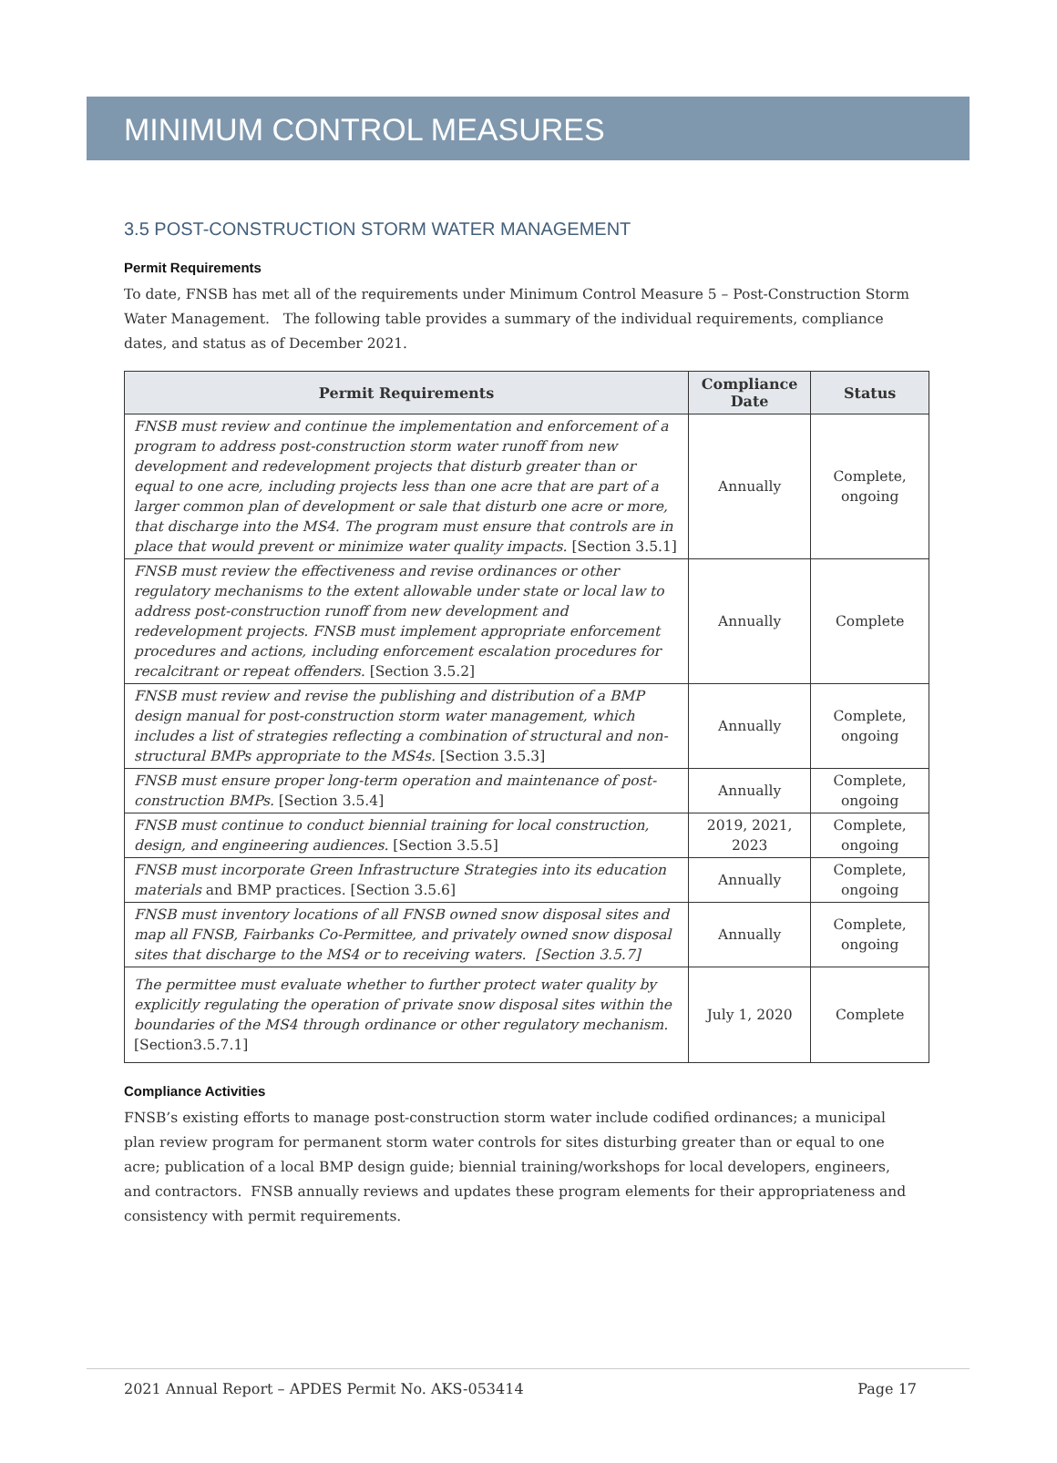MINIMUM CONTROL MEASURES
3.5 POST-CONSTRUCTION STORM WATER MANAGEMENT
Permit Requirements
To date, FNSB has met all of the requirements under Minimum Control Measure 5 – Post-Construction Storm Water Management. The following table provides a summary of the individual requirements, compliance dates, and status as of December 2021.
| Permit Requirements | Compliance Date | Status |
| --- | --- | --- |
| FNSB must review and continue the implementation and enforcement of a program to address post-construction storm water runoff from new development and redevelopment projects that disturb greater than or equal to one acre, including projects less than one acre that are part of a larger common plan of development or sale that disturb one acre or more, that discharge into the MS4. The program must ensure that controls are in place that would prevent or minimize water quality impacts. [Section 3.5.1] | Annually | Complete, ongoing |
| FNSB must review the effectiveness and revise ordinances or other regulatory mechanisms to the extent allowable under state or local law to address post-construction runoff from new development and redevelopment projects. FNSB must implement appropriate enforcement procedures and actions, including enforcement escalation procedures for recalcitrant or repeat offenders. [Section 3.5.2] | Annually | Complete |
| FNSB must review and revise the publishing and distribution of a BMP design manual for post-construction storm water management, which includes a list of strategies reflecting a combination of structural and non-structural BMPs appropriate to the MS4s. [Section 3.5.3] | Annually | Complete, ongoing |
| FNSB must ensure proper long-term operation and maintenance of post-construction BMPs. [Section 3.5.4] | Annually | Complete, ongoing |
| FNSB must continue to conduct biennial training for local construction, design, and engineering audiences. [Section 3.5.5] | 2019, 2021, 2023 | Complete, ongoing |
| FNSB must incorporate Green Infrastructure Strategies into its education materials and BMP practices. [Section 3.5.6] | Annually | Complete, ongoing |
| FNSB must inventory locations of all FNSB owned snow disposal sites and map all FNSB, Fairbanks Co-Permittee, and privately owned snow disposal sites that discharge to the MS4 or to receiving waters. [Section 3.5.7] | Annually | Complete, ongoing |
| The permittee must evaluate whether to further protect water quality by explicitly regulating the operation of private snow disposal sites within the boundaries of the MS4 through ordinance or other regulatory mechanism. [Section3.5.7.1] | July 1, 2020 | Complete |
Compliance Activities
FNSB’s existing efforts to manage post-construction storm water include codified ordinances; a municipal plan review program for permanent storm water controls for sites disturbing greater than or equal to one acre; publication of a local BMP design guide; biennial training/workshops for local developers, engineers, and contractors. FNSB annually reviews and updates these program elements for their appropriateness and consistency with permit requirements.
2021 Annual Report – APDES Permit No. AKS-053414 Page 17